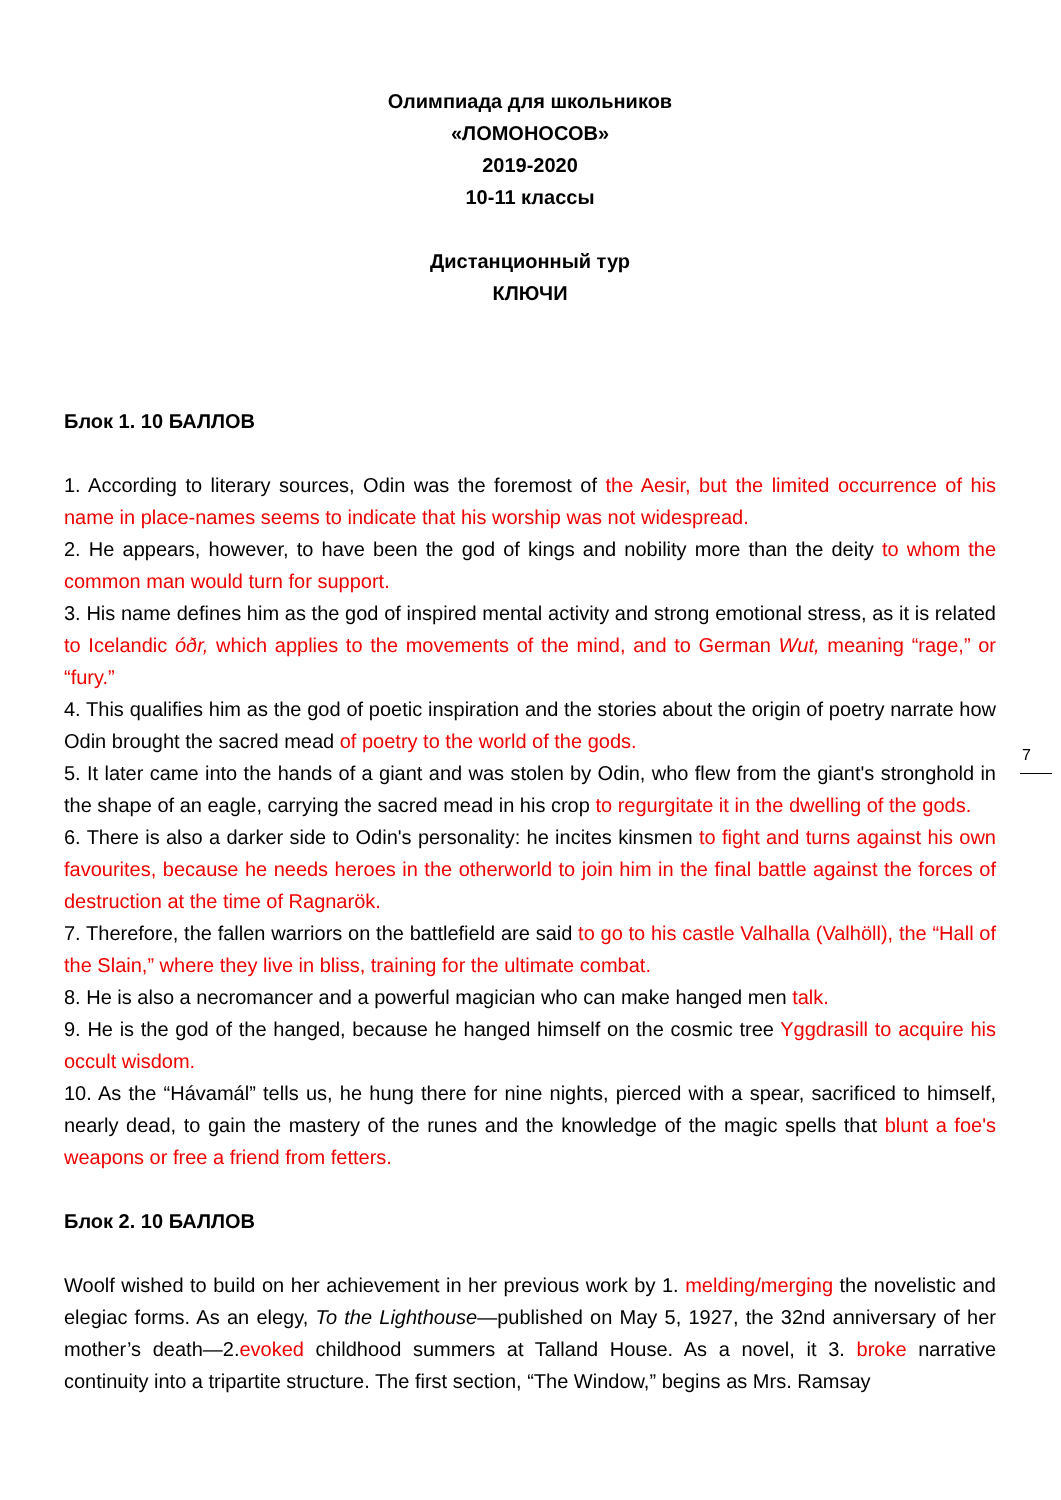7
Олимпиада для школьников
«ЛОМОНОСОВ»
2019-2020
10-11 классы
Дистанционный тур
КЛЮЧИ
Блок 1. 10 БАЛЛОВ
1. According to literary sources, Odin was the foremost of the Aesir, but the limited occurrence of his name in place-names seems to indicate that his worship was not widespread.
2. He appears, however, to have been the god of kings and nobility more than the deity to whom the common man would turn for support.
3. His name defines him as the god of inspired mental activity and strong emotional stress, as it is related to Icelandic óðr, which applies to the movements of the mind, and to German Wut, meaning “rage,” or “fury.”
4. This qualifies him as the god of poetic inspiration and the stories about the origin of poetry narrate how Odin brought the sacred mead of poetry to the world of the gods.
5. It later came into the hands of a giant and was stolen by Odin, who flew from the giant's stronghold in the shape of an eagle, carrying the sacred mead in his crop to regurgitate it in the dwelling of the gods.
6. There is also a darker side to Odin's personality: he incites kinsmen to fight and turns against his own favourites, because he needs heroes in the otherworld to join him in the final battle against the forces of destruction at the time of Ragnarök.
7. Therefore, the fallen warriors on the battlefield are said to go to his castle Valhalla (Valhöll), the “Hall of the Slain,” where they live in bliss, training for the ultimate combat.
8. He is also a necromancer and a powerful magician who can make hanged men talk.
9. He is the god of the hanged, because he hanged himself on the cosmic tree Yggdrasill to acquire his occult wisdom.
10. As the “Hávamál” tells us, he hung there for nine nights, pierced with a spear, sacrificed to himself, nearly dead, to gain the mastery of the runes and the knowledge of the magic spells that blunt a foe's weapons or free a friend from fetters.
Блок 2. 10 БАЛЛОВ
Woolf wished to build on her achievement in her previous work by 1. melding/merging the novelistic and elegiac forms. As an elegy, To the Lighthouse—published on May 5, 1927, the 32nd anniversary of her mother’s death—2.evoked childhood summers at Talland House. As a novel, it 3. broke narrative continuity into a tripartite structure. The first section, “The Window,” begins as Mrs. Ramsay